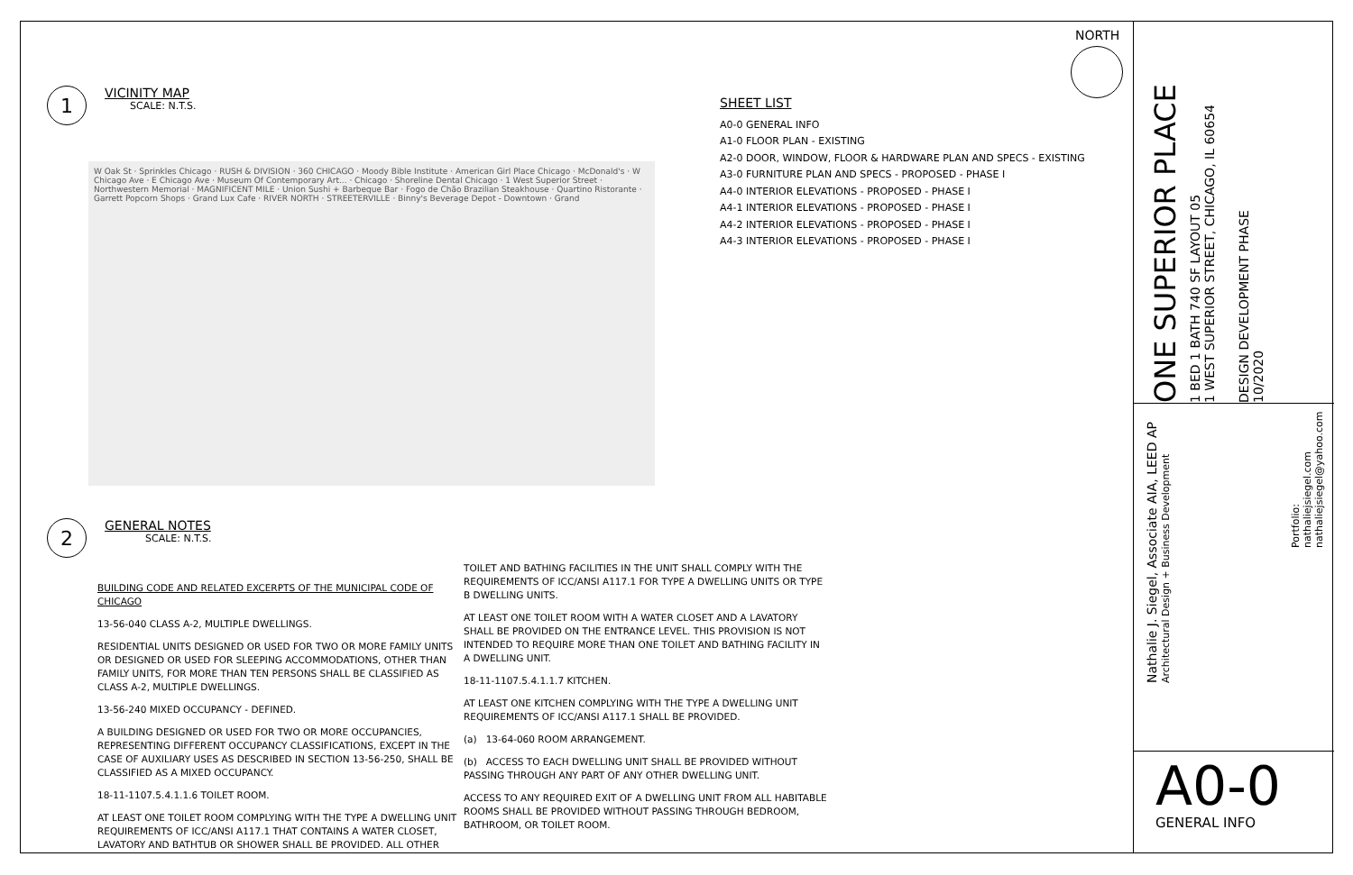1
VICINITY MAP
SCALE: N.T.S.
W Oak St · Sprinkles Chicago · RUSH & DIVISION · 360 CHICAGO · Moody Bible Institute · American Girl Place Chicago · McDonald's · W Chicago Ave · E Chicago Ave · Museum Of Contemporary Art... · Chicago · Shoreline Dental Chicago · 1 West Superior Street · Northwestern Memorial · MAGNIFICENT MILE · Union Sushi + Barbeque Bar · Fogo de Chão Brazilian Steakhouse · Quartino Ristorante · Garrett Popcorn Shops · Grand Lux Cafe · RIVER NORTH · STREETERVILLE · Binny's Beverage Depot - Downtown · Grand
2
GENERAL NOTES
SCALE: N.T.S.
BUILDING CODE AND RELATED EXCERPTS OF THE MUNICIPAL CODE OF CHICAGO
13-56-040 CLASS A-2, MULTIPLE DWELLINGS.
RESIDENTIAL UNITS DESIGNED OR USED FOR TWO OR MORE FAMILY UNITS OR DESIGNED OR USED FOR SLEEPING ACCOMMODATIONS, OTHER THAN FAMILY UNITS, FOR MORE THAN TEN PERSONS SHALL BE CLASSIFIED AS CLASS A-2, MULTIPLE DWELLINGS.
13-56-240 MIXED OCCUPANCY - DEFINED.
A BUILDING DESIGNED OR USED FOR TWO OR MORE OCCUPANCIES, REPRESENTING DIFFERENT OCCUPANCY CLASSIFICATIONS, EXCEPT IN THE CASE OF AUXILIARY USES AS DESCRIBED IN SECTION 13-56-250, SHALL BE CLASSIFIED AS A MIXED OCCUPANCY.
18-11-1107.5.4.1.1.6 TOILET ROOM.
AT LEAST ONE TOILET ROOM COMPLYING WITH THE TYPE A DWELLING UNIT REQUIREMENTS OF ICC/ANSI A117.1 THAT CONTAINS A WATER CLOSET, LAVATORY AND BATHTUB OR SHOWER SHALL BE PROVIDED. ALL OTHER
SHEET LIST
A0-0 GENERAL INFO
A1-0 FLOOR PLAN - EXISTING
A2-0 DOOR, WINDOW, FLOOR & HARDWARE PLAN AND SPECS - EXISTING
A3-0 FURNITURE PLAN AND SPECS - PROPOSED - PHASE I
A4-0 INTERIOR ELEVATIONS - PROPOSED - PHASE I
A4-1 INTERIOR ELEVATIONS - PROPOSED - PHASE I
A4-2 INTERIOR ELEVATIONS - PROPOSED - PHASE I
A4-3 INTERIOR ELEVATIONS - PROPOSED - PHASE I
TOILET AND BATHING FACILITIES IN THE UNIT SHALL COMPLY WITH THE REQUIREMENTS OF ICC/ANSI A117.1 FOR TYPE A DWELLING UNITS OR TYPE B DWELLING UNITS.
AT LEAST ONE TOILET ROOM WITH A WATER CLOSET AND A LAVATORY SHALL BE PROVIDED ON THE ENTRANCE LEVEL. THIS PROVISION IS NOT INTENDED TO REQUIRE MORE THAN ONE TOILET AND BATHING FACILITY IN A DWELLING UNIT.
18-11-1107.5.4.1.1.7 KITCHEN.
AT LEAST ONE KITCHEN COMPLYING WITH THE TYPE A DWELLING UNIT REQUIREMENTS OF ICC/ANSI A117.1 SHALL BE PROVIDED.
(a) 13-64-060 ROOM ARRANGEMENT.
(b) ACCESS TO EACH DWELLING UNIT SHALL BE PROVIDED WITHOUT PASSING THROUGH ANY PART OF ANY OTHER DWELLING UNIT.
ACCESS TO ANY REQUIRED EXIT OF A DWELLING UNIT FROM ALL HABITABLE ROOMS SHALL BE PROVIDED WITHOUT PASSING THROUGH BEDROOM, BATHROOM, OR TOILET ROOM.
NORTH
ONE SUPERIOR PLACE
1 BED 1 BATH 740 SF LAYOUT 05
1 WEST SUPERIOR STREET, CHICAGO, IL 60654
DESIGN DEVELOPMENT PHASE
10/2020
Nathalie J. Siegel, Associate AIA, LEED AP
Architectural Design + Business Development
Portfolio: nathaliejsiegel.com
nathaliejsiegel@yahoo.com
A0-0
GENERAL INFO